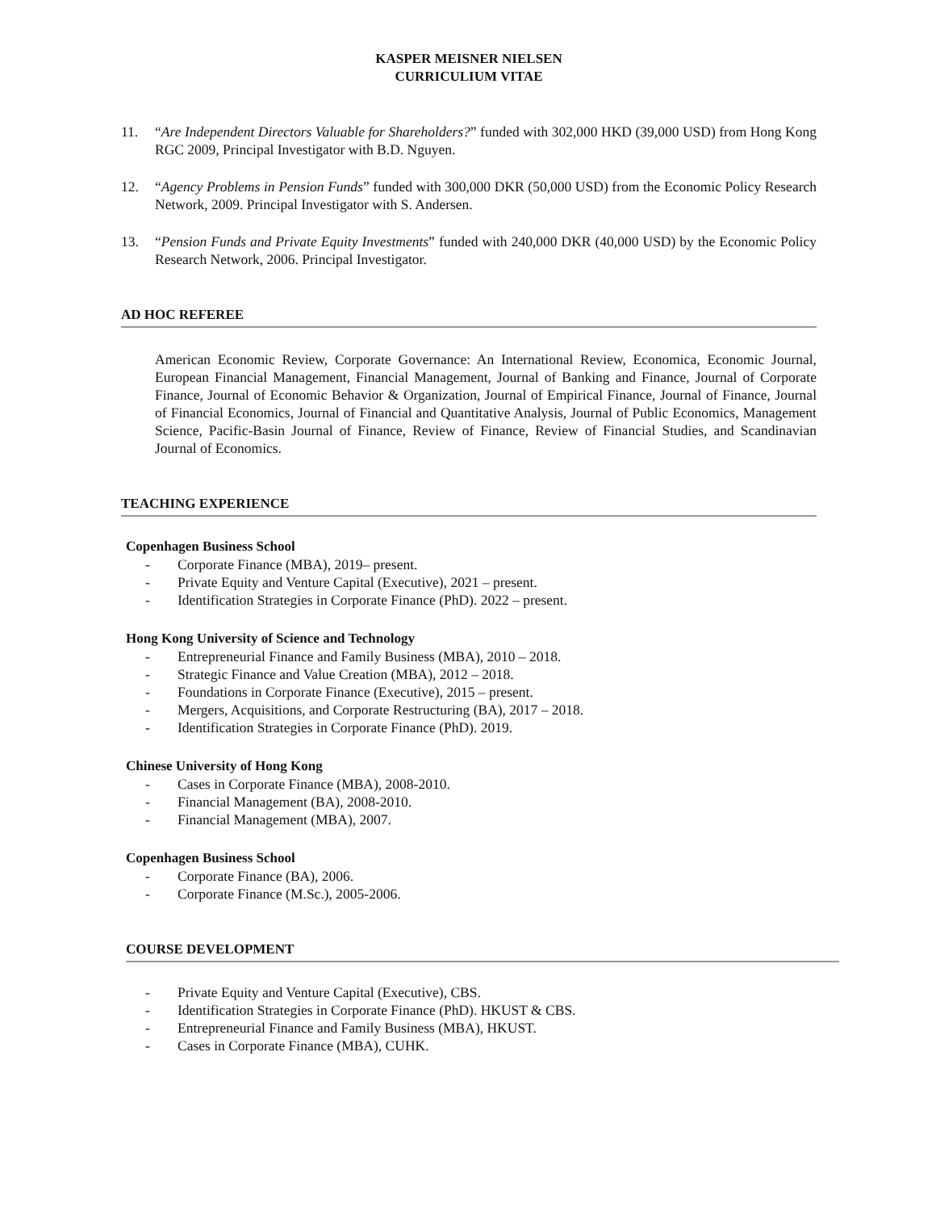KASPER MEISNER NIELSEN
CURRICULIUM VITAE
11. “Are Independent Directors Valuable for Shareholders?” funded with 302,000 HKD (39,000 USD) from Hong Kong RGC 2009, Principal Investigator with B.D. Nguyen.
12. “Agency Problems in Pension Funds” funded with 300,000 DKR (50,000 USD) from the Economic Policy Research Network, 2009. Principal Investigator with S. Andersen.
13. “Pension Funds and Private Equity Investments” funded with 240,000 DKR (40,000 USD) by the Economic Policy Research Network, 2006. Principal Investigator.
AD HOC REFEREE
American Economic Review, Corporate Governance: An International Review, Economica, Economic Journal, European Financial Management, Financial Management, Journal of Banking and Finance, Journal of Corporate Finance, Journal of Economic Behavior & Organization, Journal of Empirical Finance, Journal of Finance, Journal of Financial Economics, Journal of Financial and Quantitative Analysis, Journal of Public Economics, Management Science, Pacific-Basin Journal of Finance, Review of Finance, Review of Financial Studies, and Scandinavian Journal of Economics.
TEACHING EXPERIENCE
Copenhagen Business School
- Corporate Finance (MBA), 2019– present.
- Private Equity and Venture Capital (Executive), 2021 – present.
- Identification Strategies in Corporate Finance (PhD). 2022 – present.
Hong Kong University of Science and Technology
- Entrepreneurial Finance and Family Business (MBA), 2010 – 2018.
- Strategic Finance and Value Creation (MBA), 2012 – 2018.
- Foundations in Corporate Finance (Executive), 2015 – present.
- Mergers, Acquisitions, and Corporate Restructuring (BA), 2017 – 2018.
- Identification Strategies in Corporate Finance (PhD). 2019.
Chinese University of Hong Kong
- Cases in Corporate Finance (MBA), 2008-2010.
- Financial Management (BA), 2008-2010.
- Financial Management (MBA), 2007.
Copenhagen Business School
- Corporate Finance (BA), 2006.
- Corporate Finance (M.Sc.), 2005-2006.
COURSE DEVELOPMENT
- Private Equity and Venture Capital (Executive), CBS.
- Identification Strategies in Corporate Finance (PhD). HKUST & CBS.
- Entrepreneurial Finance and Family Business (MBA), HKUST.
- Cases in Corporate Finance (MBA), CUHK.